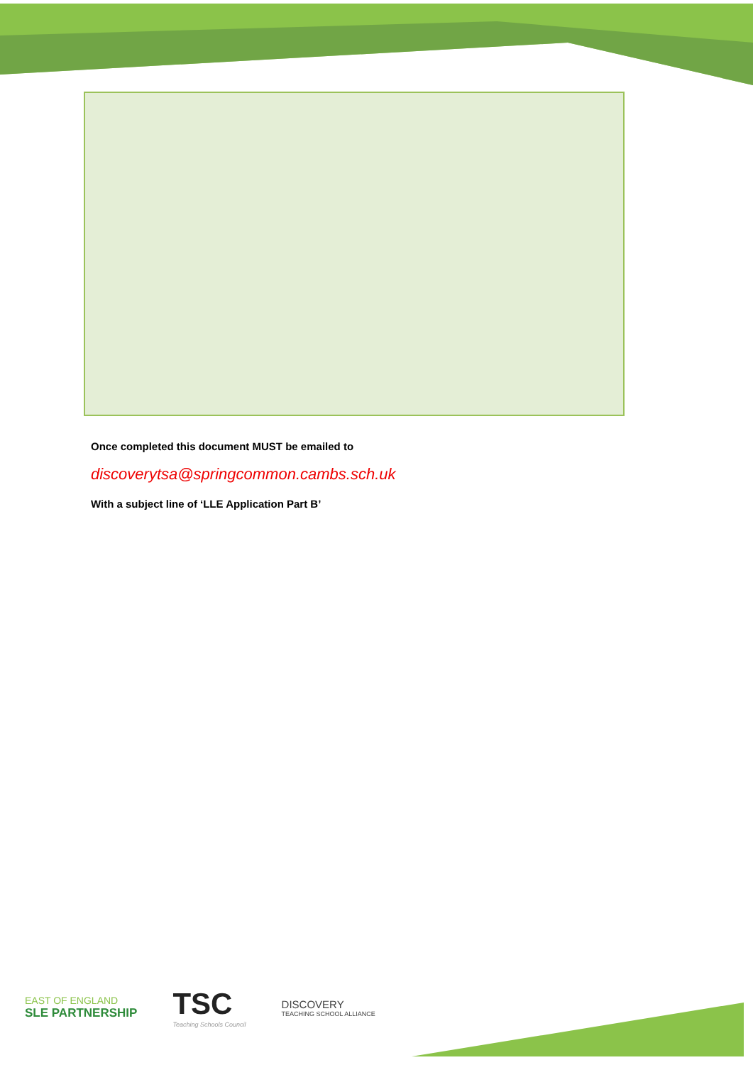Once completed this document MUST be emailed to
discoverytsa@springcommon.cambs.sch.uk
With a subject line of ‘LLE Application Part B’
EAST OF ENGLAND
SLE PARTNERSHIP
TSC
Teaching Schools Council
DISCOVERY
TEACHING SCHOOL ALLIANCE